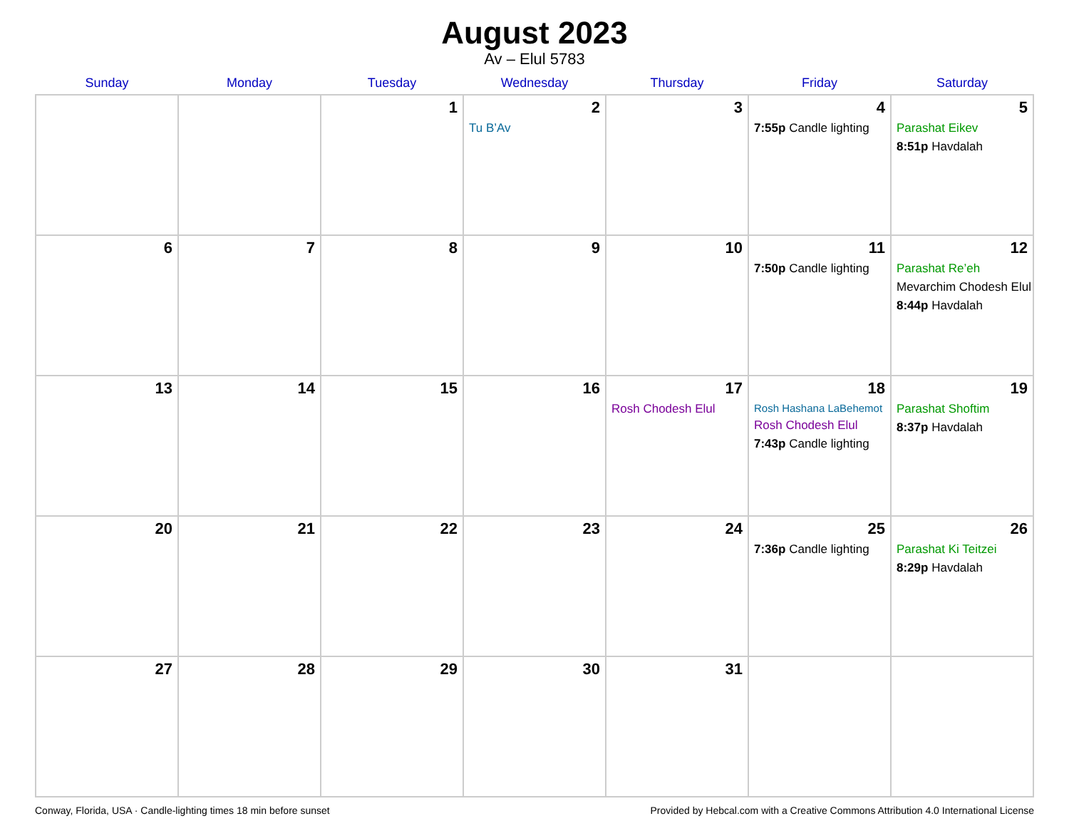August 2023
Av – Elul 5783
| Sunday | Monday | Tuesday | Wednesday | Thursday | Friday | Saturday |
| --- | --- | --- | --- | --- | --- | --- |
| | | 1 | 2 Tu B’Av | 3 | 4 7:55p Candle lighting | 5 Parashat Eikev 8:51p Havdalah |
| 6 | 7 | 8 | 9 | 10 | 11 7:50p Candle lighting | 12 Parashat Re’eh Mevarchim Chodesh Elul 8:44p Havdalah |
| 13 | 14 | 15 | 16 | 17 Rosh Chodesh Elul | 18 Rosh Hashana LaBehemot Rosh Chodesh Elul 7:43p Candle lighting | 19 Parashat Shoftim 8:37p Havdalah |
| 20 | 21 | 22 | 23 | 24 | 25 7:36p Candle lighting | 26 Parashat Ki Teitzei 8:29p Havdalah |
| 27 | 28 | 29 | 30 | 31 | | |
Conway, Florida, USA · Candle-lighting times 18 min before sunset Provided by Hebcal.com with a Creative Commons Attribution 4.0 International License